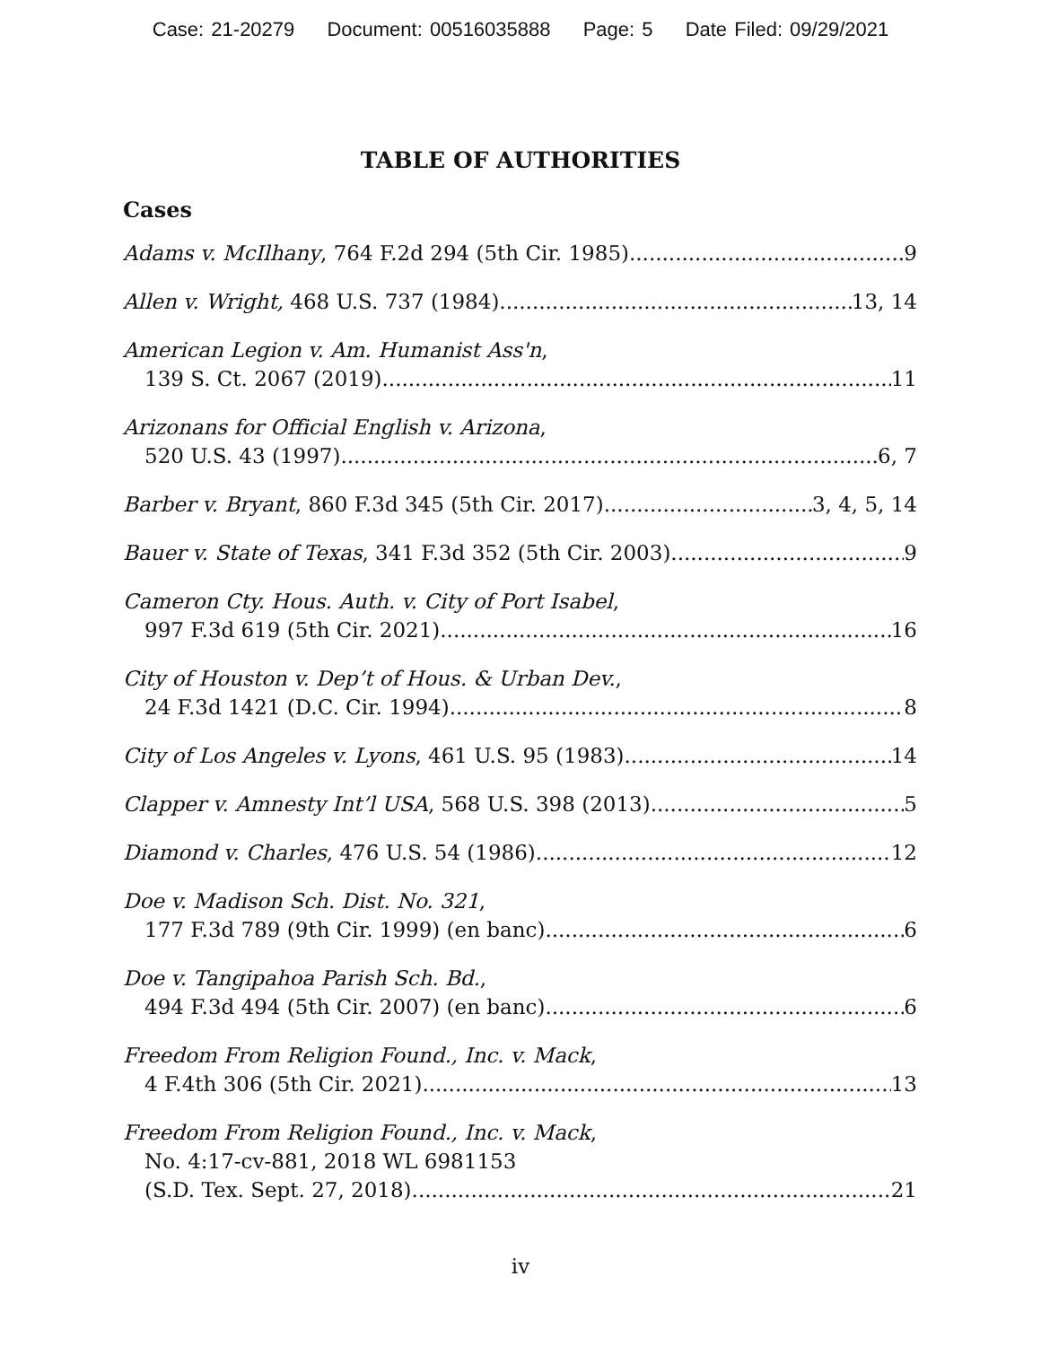Case: 21-20279 Document: 00516035888 Page: 5 Date Filed: 09/29/2021
TABLE OF AUTHORITIES
Cases
Adams v. McIlhany, 764 F.2d 294 (5th Cir. 1985) 9
Allen v. Wright, 468 U.S. 737 (1984) 13, 14
American Legion v. Am. Humanist Ass'n,
139 S. Ct. 2067 (2019) 11
Arizonans for Official English v. Arizona,
520 U.S. 43 (1997) 6, 7
Barber v. Bryant, 860 F.3d 345 (5th Cir. 2017) 3, 4, 5, 14
Bauer v. State of Texas, 341 F.3d 352 (5th Cir. 2003) 9
Cameron Cty. Hous. Auth. v. City of Port Isabel,
997 F.3d 619 (5th Cir. 2021) 16
City of Houston v. Dep’t of Hous. & Urban Dev.,
24 F.3d 1421 (D.C. Cir. 1994) 8
City of Los Angeles v. Lyons, 461 U.S. 95 (1983) 14
Clapper v. Amnesty Int’l USA, 568 U.S. 398 (2013) 5
Diamond v. Charles, 476 U.S. 54 (1986) 12
Doe v. Madison Sch. Dist. No. 321,
177 F.3d 789 (9th Cir. 1999) (en banc) 6
Doe v. Tangipahoa Parish Sch. Bd.,
494 F.3d 494 (5th Cir. 2007) (en banc) 6
Freedom From Religion Found., Inc. v. Mack,
4 F.4th 306 (5th Cir. 2021) 13
Freedom From Religion Found., Inc. v. Mack,
No. 4:17-cv-881, 2018 WL 6981153
(S.D. Tex. Sept. 27, 2018) 21
iv